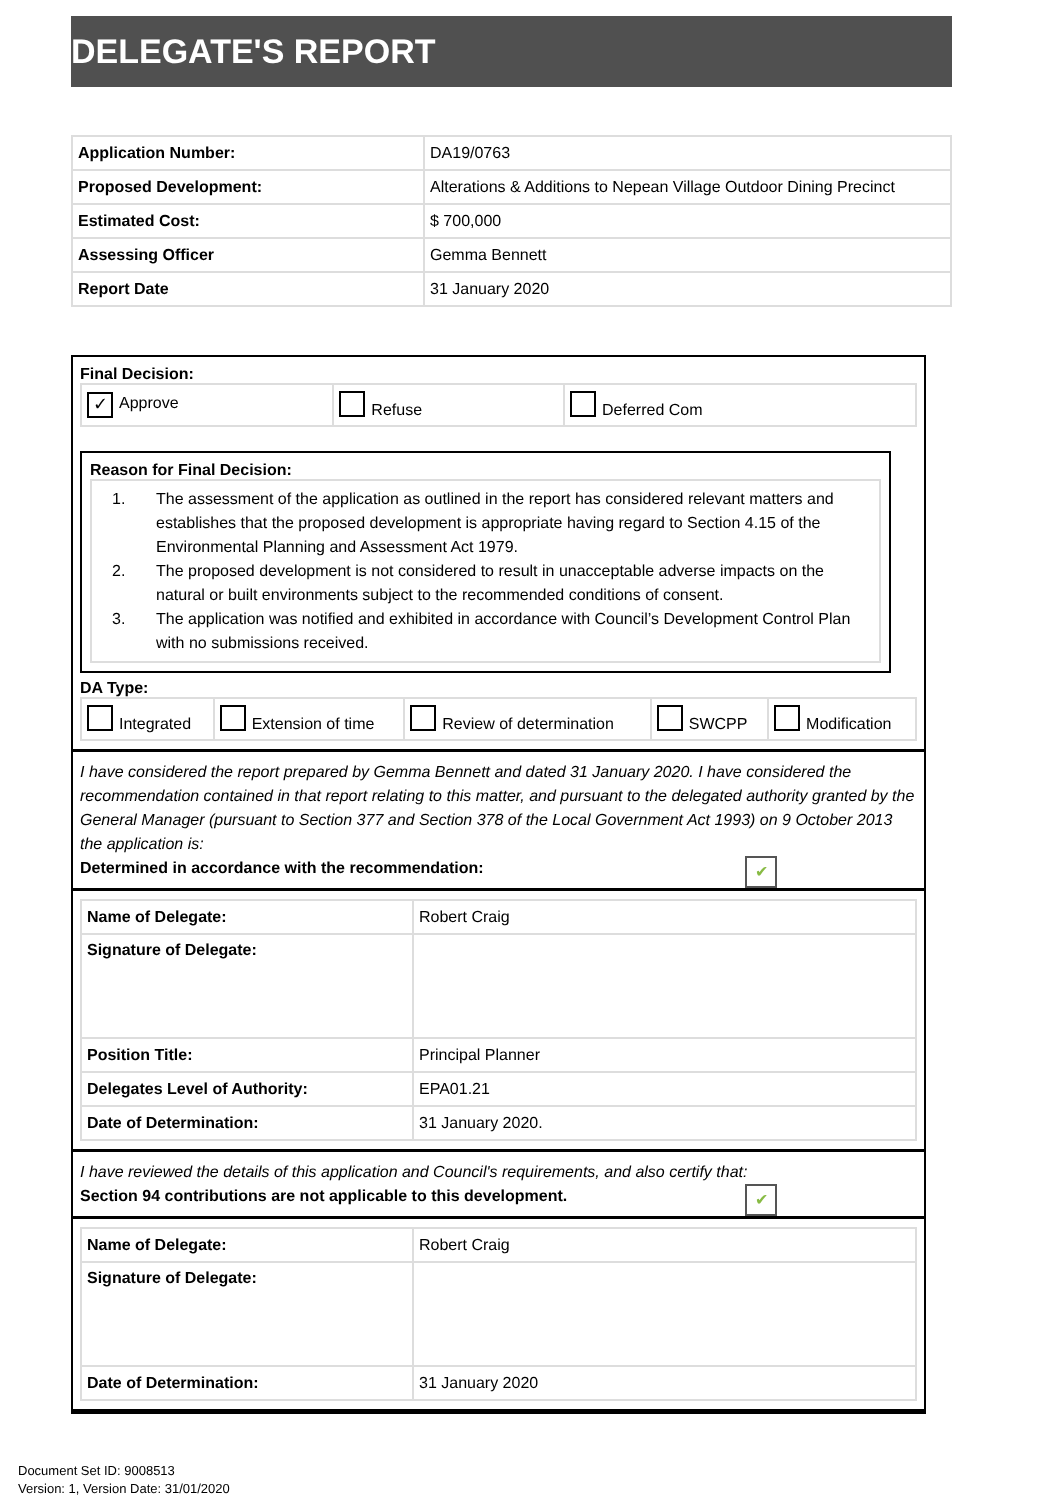DELEGATE'S REPORT
| Application Number: | DA19/0763 |
| Proposed Development: | Alterations & Additions to Nepean Village Outdoor Dining Precinct |
| Estimated Cost: | $ 700,000 |
| Assessing Officer | Gemma Bennett |
| Report Date | 31 January 2020 |
Final Decision:
| ✓ Approve | Refuse | Deferred Com |
Reason for Final Decision:
1. The assessment of the application as outlined in the report has considered relevant matters and establishes that the proposed development is appropriate having regard to Section 4.15 of the Environmental Planning and Assessment Act 1979.
2. The proposed development is not considered to result in unacceptable adverse impacts on the natural or built environments subject to the recommended conditions of consent.
3. The application was notified and exhibited in accordance with Council’s Development Control Plan with no submissions received.
DA Type:
| Integrated | Extension of time | Review of determination | SWCPP | Modification |
I have considered the report prepared by Gemma Bennett and dated 31 January 2020. I have considered the recommendation contained in that report relating to this matter, and pursuant to the delegated authority granted by the General Manager (pursuant to Section 377 and Section 378 of the Local Government Act 1993) on 9 October 2013 the application is:
✔ Determined in accordance with the recommendation:
| Name of Delegate: | Robert Craig |
| Signature of Delegate: | |
| Position Title: | Principal Planner |
| Delegates Level of Authority: | EPA01.21 |
| Date of Determination: | 31 January 2020. |
I have reviewed the details of this application and Council's requirements, and also certify that:
✔ Section 94 contributions are not applicable to this development.
| Name of Delegate: | Robert Craig |
| Signature of Delegate: | |
| Date of Determination: | 31 January 2020 |
Document Set ID: 9008513
Version: 1, Version Date: 31/01/2020